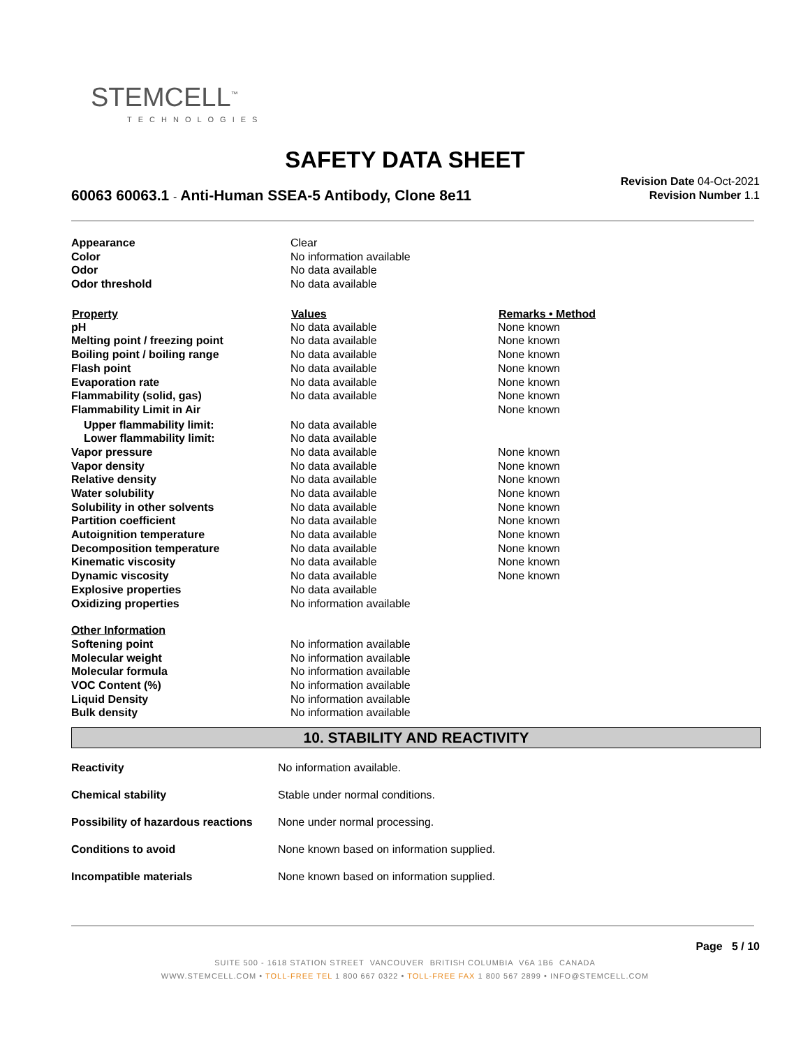STEMCELL<sup>™</sup>
TECHNOLOGIES
SAFETY DATA SHEET
Revision Date 04-Oct-2021
Revision Number 1.1
60063 60063.1 - Anti-Human SSEA-5 Antibody, Clone 8e11
| Appearance | Clear | |
| Color | No information available | |
| Odor | No data available | |
| Odor threshold | No data available | |
| Property | Values | Remarks • Method |
| pH | No data available | None known |
| Melting point / freezing point | No data available | None known |
| Boiling point / boiling range | No data available | None known |
| Flash point | No data available | None known |
| Evaporation rate | No data available | None known |
| Flammability (solid, gas) | No data available | None known |
| Flammability Limit in Air | | None known |
| Upper flammability limit: | No data available | |
| Lower flammability limit: | No data available | |
| Vapor pressure | No data available | None known |
| Vapor density | No data available | None known |
| Relative density | No data available | None known |
| Water solubility | No data available | None known |
| Solubility in other solvents | No data available | None known |
| Partition coefficient | No data available | None known |
| Autoignition temperature | No data available | None known |
| Decomposition temperature | No data available | None known |
| Kinematic viscosity | No data available | None known |
| Dynamic viscosity | No data available | None known |
| Explosive properties | No data available | |
| Oxidizing properties | No information available | |
| Other Information | | |
| Softening point | No information available | |
| Molecular weight | No information available | |
| Molecular formula | No information available | |
| VOC Content (%) | No information available | |
| Liquid Density | No information available | |
| Bulk density | No information available | |
10. STABILITY AND REACTIVITY
| Reactivity | No information available. |
| Chemical stability | Stable under normal conditions. |
| Possibility of hazardous reactions | None under normal processing. |
| Conditions to avoid | None known based on information supplied. |
| Incompatible materials | None known based on information supplied. |
Page 5 / 10
SUITE 500 - 1618 STATION STREET VANCOUVER BRITISH COLUMBIA V6A 1B6 CANADA
WWW.STEMCELL.COM • TOLL-FREE TEL 1 800 667 0322 • TOLL-FREE FAX 1 800 567 2899 • INFO@STEMCELL.COM